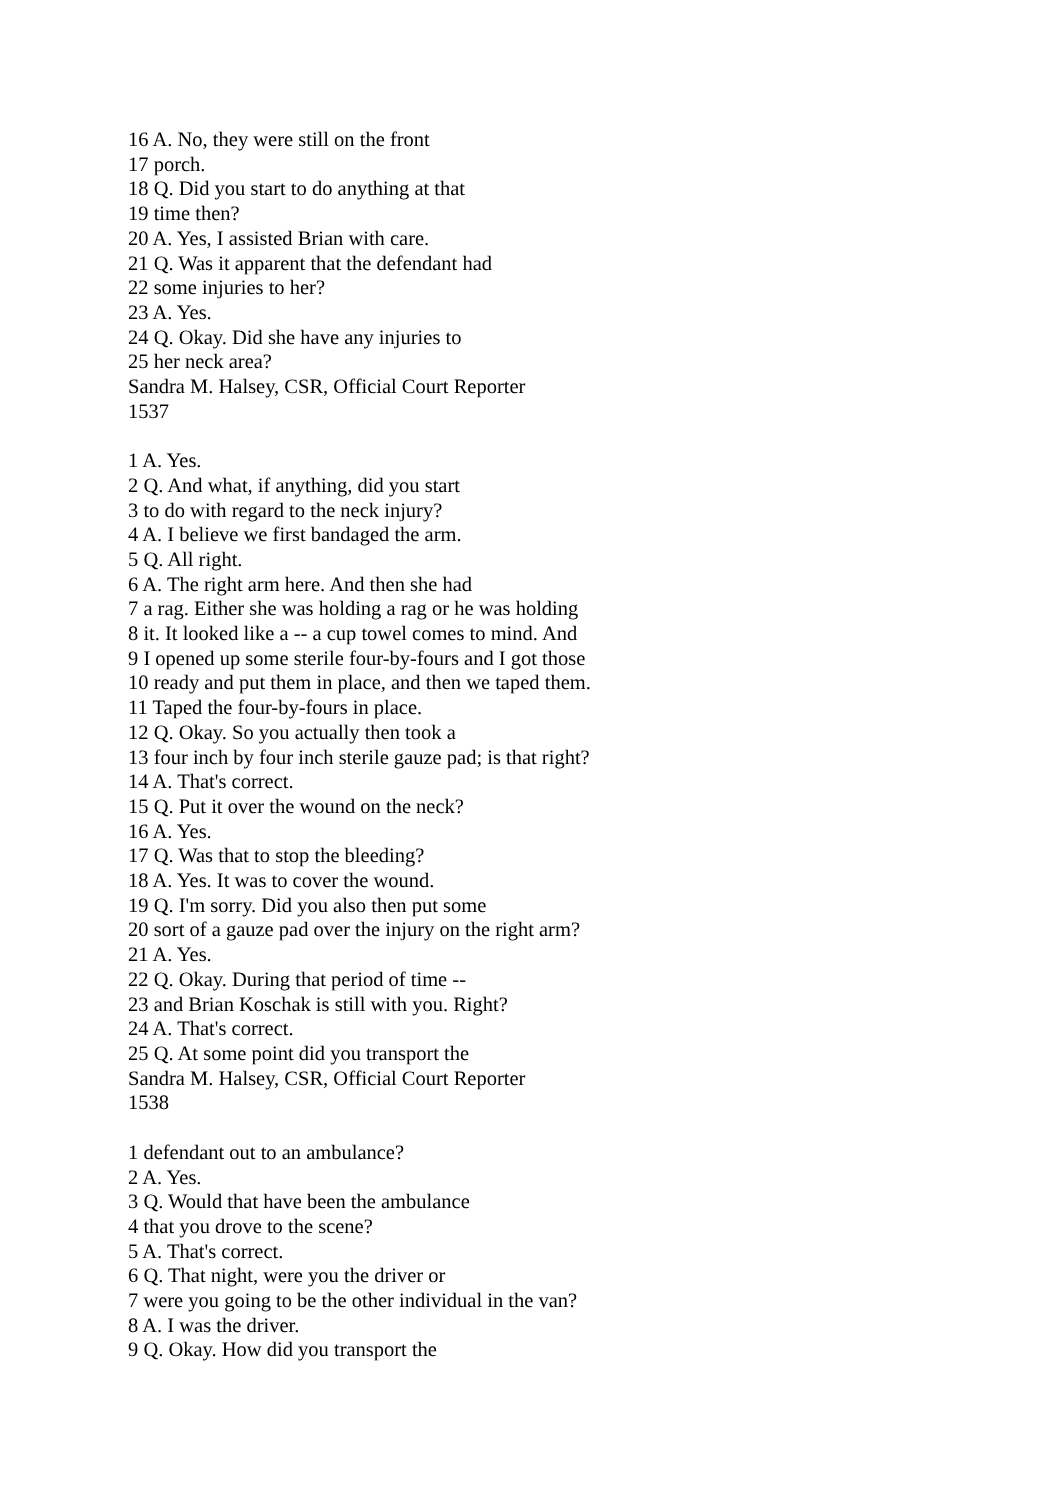16 A. No, they were still on the front
17 porch.
18 Q. Did you start to do anything at that
19 time then?
20 A. Yes, I assisted Brian with care.
21 Q. Was it apparent that the defendant had
22 some injuries to her?
23 A. Yes.
24 Q. Okay. Did she have any injuries to
25 her neck area?
Sandra M. Halsey, CSR, Official Court Reporter
1537
1 A. Yes.
2 Q. And what, if anything, did you start
3 to do with regard to the neck injury?
4 A. I believe we first bandaged the arm.
5 Q. All right.
6 A. The right arm here. And then she had
7 a rag. Either she was holding a rag or he was holding
8 it. It looked like a -- a cup towel comes to mind. And
9 I opened up some sterile four-by-fours and I got those
10 ready and put them in place, and then we taped them.
11 Taped the four-by-fours in place.
12 Q. Okay. So you actually then took a
13 four inch by four inch sterile gauze pad; is that right?
14 A. That's correct.
15 Q. Put it over the wound on the neck?
16 A. Yes.
17 Q. Was that to stop the bleeding?
18 A. Yes. It was to cover the wound.
19 Q. I'm sorry. Did you also then put some
20 sort of a gauze pad over the injury on the right arm?
21 A. Yes.
22 Q. Okay. During that period of time --
23 and Brian Koschak is still with you. Right?
24 A. That's correct.
25 Q. At some point did you transport the
Sandra M. Halsey, CSR, Official Court Reporter
1538
1 defendant out to an ambulance?
2 A. Yes.
3 Q. Would that have been the ambulance
4 that you drove to the scene?
5 A. That's correct.
6 Q. That night, were you the driver or
7 were you going to be the other individual in the van?
8 A. I was the driver.
9 Q. Okay. How did you transport the